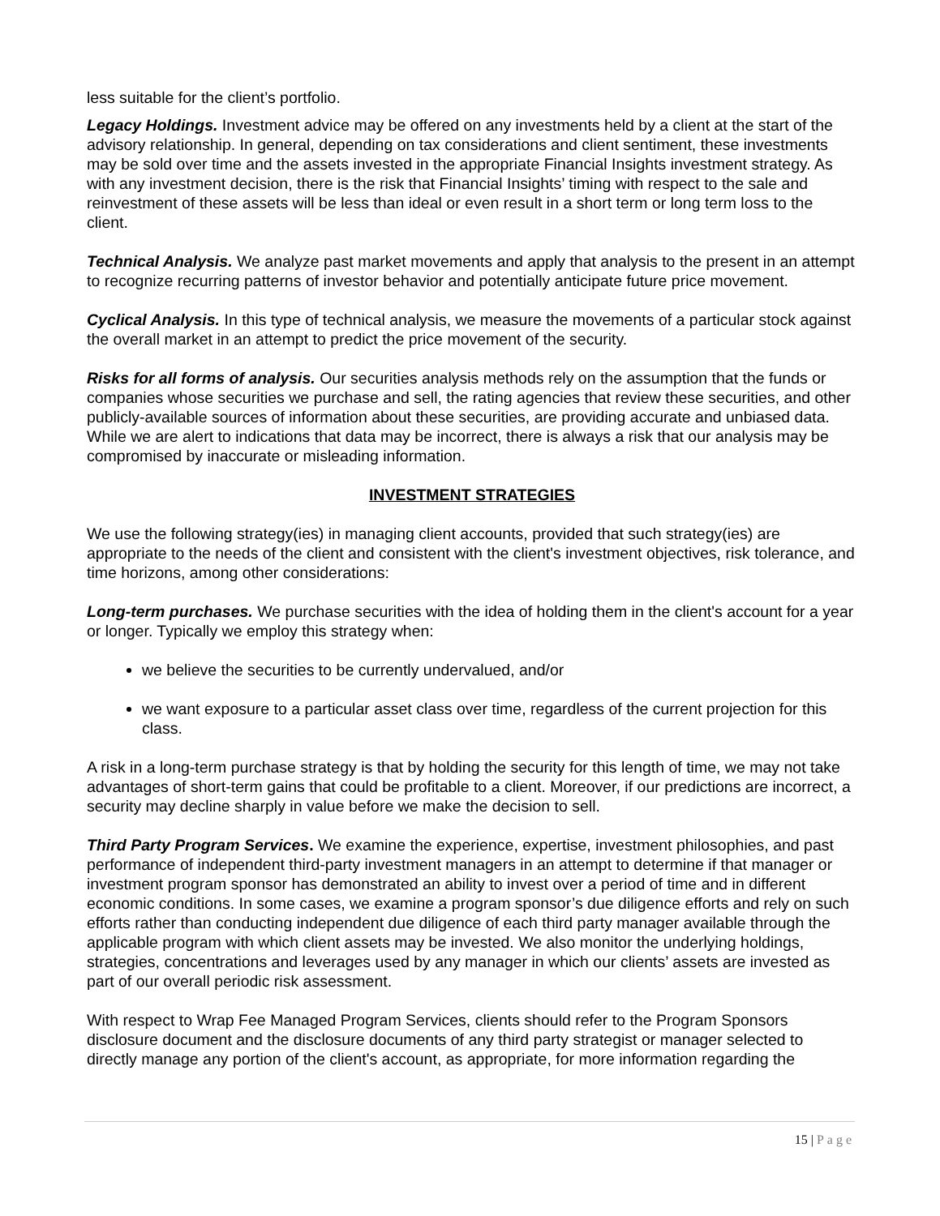less suitable for the client’s portfolio.
Legacy Holdings. Investment advice may be offered on any investments held by a client at the start of the advisory relationship. In general, depending on tax considerations and client sentiment, these investments may be sold over time and the assets invested in the appropriate Financial Insights investment strategy. As with any investment decision, there is the risk that Financial Insights’ timing with respect to the sale and reinvestment of these assets will be less than ideal or even result in a short term or long term loss to the client.
Technical Analysis. We analyze past market movements and apply that analysis to the present in an attempt to recognize recurring patterns of investor behavior and potentially anticipate future price movement.
Cyclical Analysis. In this type of technical analysis, we measure the movements of a particular stock against the overall market in an attempt to predict the price movement of the security.
Risks for all forms of analysis. Our securities analysis methods rely on the assumption that the funds or companies whose securities we purchase and sell, the rating agencies that review these securities, and other publicly-available sources of information about these securities, are providing accurate and unbiased data. While we are alert to indications that data may be incorrect, there is always a risk that our analysis may be compromised by inaccurate or misleading information.
INVESTMENT STRATEGIES
We use the following strategy(ies) in managing client accounts, provided that such strategy(ies) are appropriate to the needs of the client and consistent with the client's investment objectives, risk tolerance, and time horizons, among other considerations:
Long-term purchases. We purchase securities with the idea of holding them in the client's account for a year or longer. Typically we employ this strategy when:
we believe the securities to be currently undervalued, and/or
we want exposure to a particular asset class over time, regardless of the current projection for this class.
A risk in a long-term purchase strategy is that by holding the security for this length of time, we may not take advantages of short-term gains that could be profitable to a client. Moreover, if our predictions are incorrect, a security may decline sharply in value before we make the decision to sell.
Third Party Program Services. We examine the experience, expertise, investment philosophies, and past performance of independent third-party investment managers in an attempt to determine if that manager or investment program sponsor has demonstrated an ability to invest over a period of time and in different economic conditions. In some cases, we examine a program sponsor’s due diligence efforts and rely on such efforts rather than conducting independent due diligence of each third party manager available through the applicable program with which client assets may be invested. We also monitor the underlying holdings, strategies, concentrations and leverages used by any manager in which our clients’ assets are invested as part of our overall periodic risk assessment.
With respect to Wrap Fee Managed Program Services, clients should refer to the Program Sponsors disclosure document and the disclosure documents of any third party strategist or manager selected to directly manage any portion of the client's account, as appropriate, for more information regarding the
15 | Page